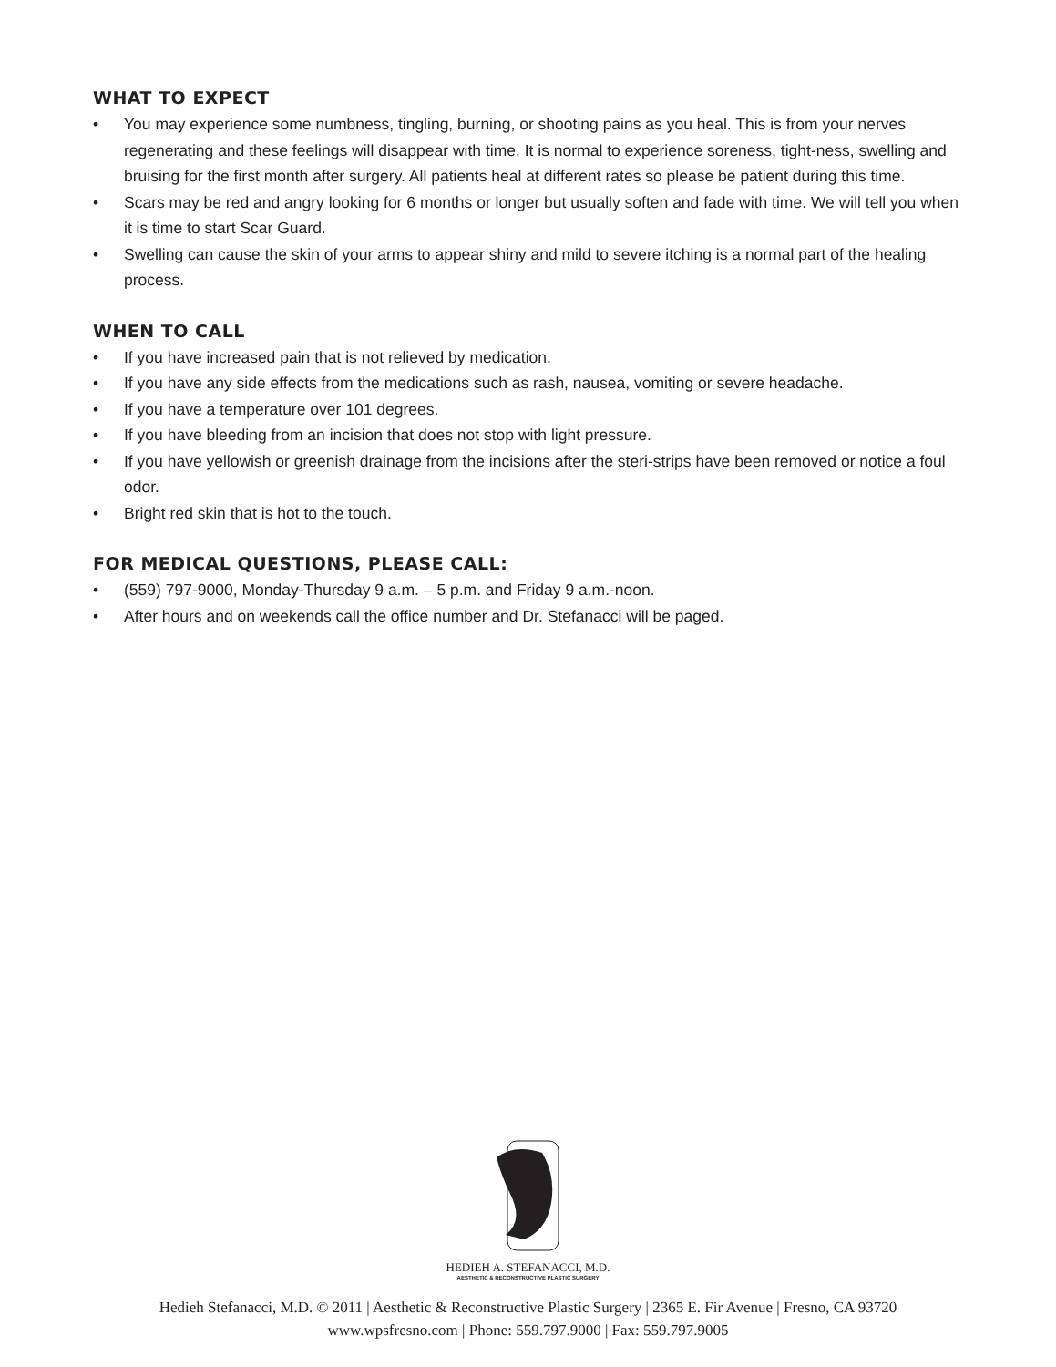WHAT TO EXPECT
• You may experience some numbness, tingling, burning, or shooting pains as you heal. This is from your nerves regenerating and these feelings will disappear with time. It is normal to experience soreness, tight-ness, swelling and bruising for the first month after surgery. All patients heal at different rates so please be patient during this time.
• Scars may be red and angry looking for 6 months or longer but usually soften and fade with time. We will tell you when it is time to start Scar Guard.
• Swelling can cause the skin of your arms to appear shiny and mild to severe itching is a normal part of the healing process.
WHEN TO CALL
• If you have increased pain that is not relieved by medication.
• If you have any side effects from the medications such as rash, nausea, vomiting or severe headache.
• If you have a temperature over 101 degrees.
• If you have bleeding from an incision that does not stop with light pressure.
• If you have yellowish or greenish drainage from the incisions after the steri-strips have been removed or notice a foul odor.
• Bright red skin that is hot to the touch.
FOR MEDICAL QUESTIONS, PLEASE CALL:
• (559) 797-9000, Monday-Thursday 9 a.m. – 5 p.m. and Friday 9 a.m.-noon.
• After hours and on weekends call the office number and Dr. Stefanacci will be paged.
HEDIEH A. STEFANACCI, M.D.
AESTHETIC & RECONSTRUCTIVE PLASTIC SURGERY
Hedieh Stefanacci, M.D. © 2011 | Aesthetic & Reconstructive Plastic Surgery | 2365 E. Fir Avenue | Fresno, CA 93720
www.wpsfresno.com | Phone: 559.797.9000 | Fax: 559.797.9005